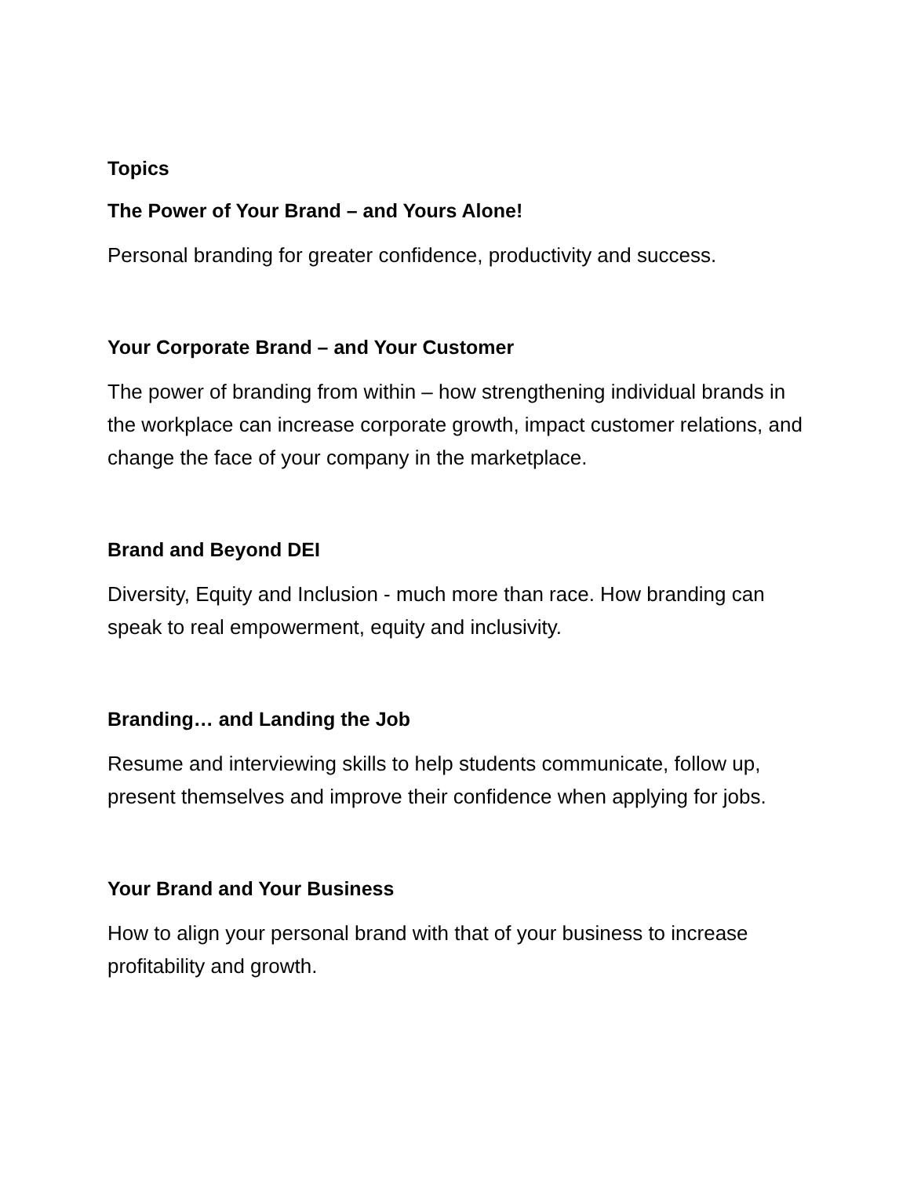Topics
The Power of Your Brand – and Yours Alone!
Personal branding for greater confidence, productivity and success.
Your Corporate Brand – and Your Customer
The power of branding from within – how strengthening individual brands in the workplace can increase corporate growth, impact customer relations, and change the face of your company in the marketplace.
Brand and Beyond DEI
Diversity, Equity and Inclusion - much more than race. How branding can speak to real empowerment, equity and inclusivity.
Branding… and Landing the Job
Resume and interviewing skills to help students communicate, follow up, present themselves and improve their confidence when applying for jobs.
Your Brand and Your Business
How to align your personal brand with that of your business to increase profitability and growth.